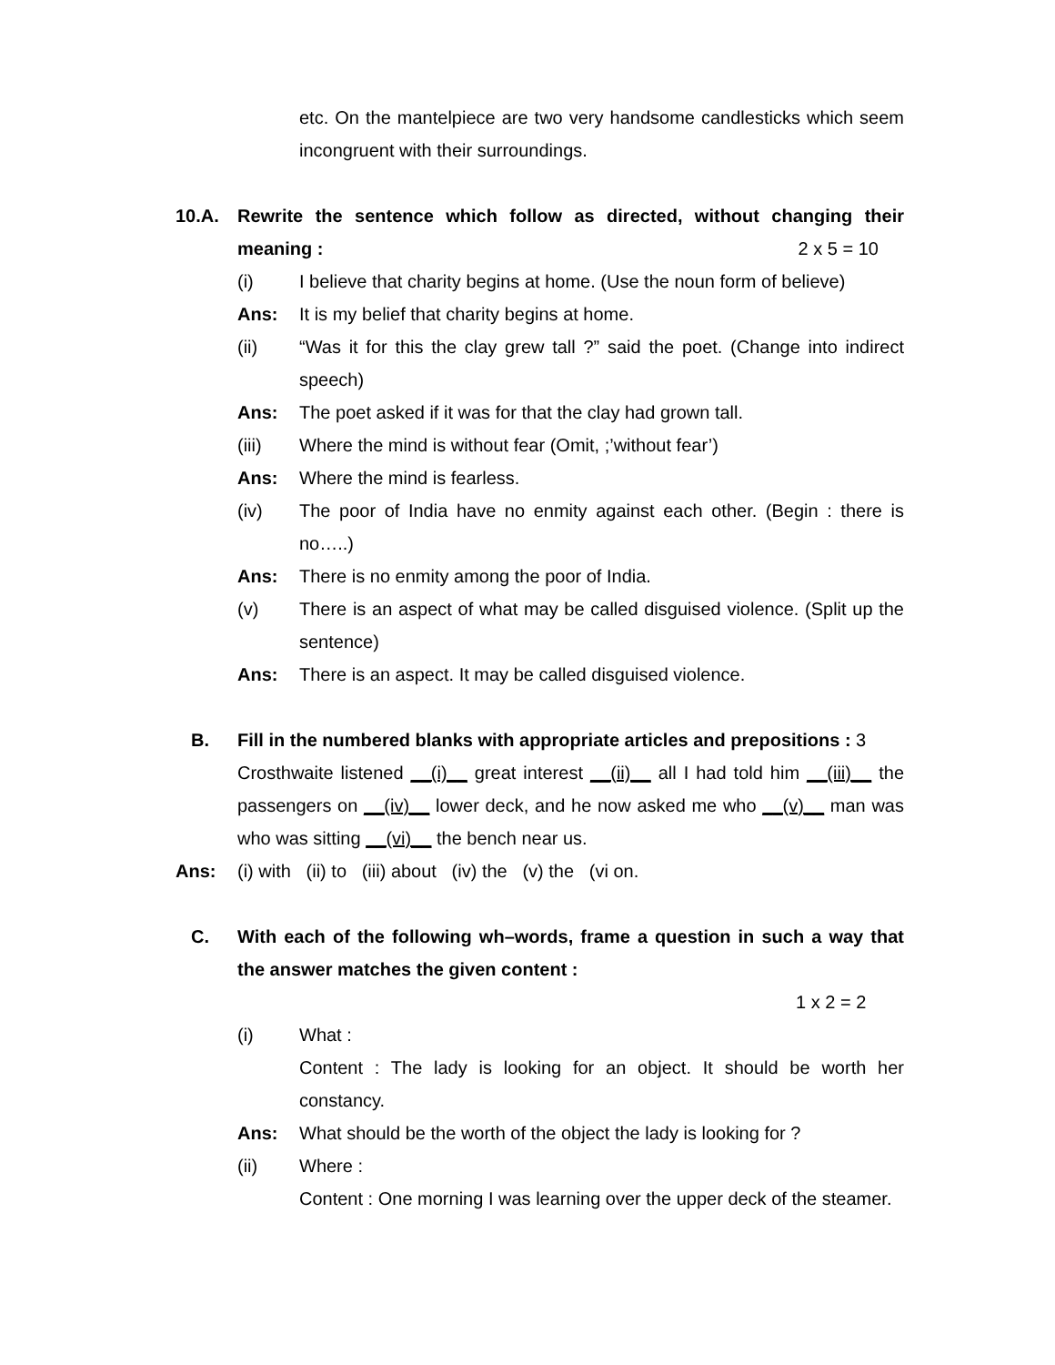etc. On the mantelpiece are two very handsome candlesticks which seem incongruent with their surroundings.
10.A. Rewrite the sentence which follow as directed, without changing their meaning : 2 x 5 = 10
(i) I believe that charity begins at home. (Use the noun form of believe)
Ans: It is my belief that charity begins at home.
(ii) “Was it for this the clay grew tall ?” said the poet. (Change into indirect speech)
Ans: The poet asked if it was for that the clay had grown tall.
(iii) Where the mind is without fear (Omit, ;’without fear’)
Ans: Where the mind is fearless.
(iv) The poor of India have no enmity against each other. (Begin : there is no…..)
Ans: There is no enmity among the poor of India.
(v) There is an aspect of what may be called disguised violence. (Split up the sentence)
Ans: There is an aspect. It may be called disguised violence.
B. Fill in the numbered blanks with appropriate articles and prepositions : 3
Crosthwaite listened __(i)__ great interest __(ii)__ all I had told him __(iii)__ the passengers on __(iv)__ lower deck, and he now asked me who __(v)__ man was who was sitting __(vi)__ the bench near us.
Ans: (i) with (ii) to (iii) about (iv) the (v) the (vi on.
C. With each of the following wh–words, frame a question in such a way that the answer matches the given content :
1 x 2 = 2
(i) What :
Content : The lady is looking for an object. It should be worth her constancy.
Ans: What should be the worth of the object the lady is looking for ?
(ii) Where :
Content : One morning I was learning over the upper deck of the steamer.